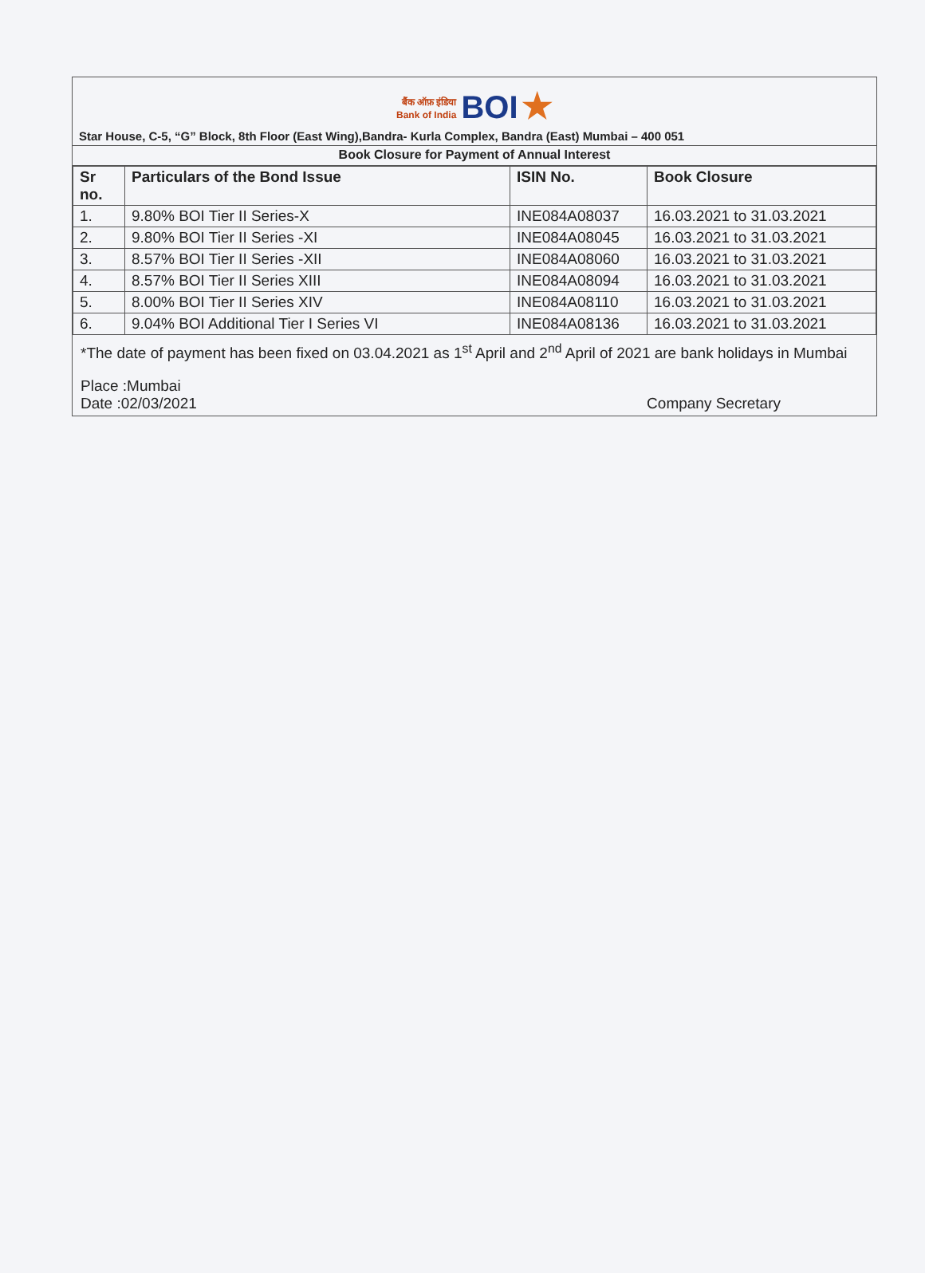बैंक ऑफ़ इंडिया
Bank of India BOI ★
Star House, C-5, “G” Block, 8th Floor (East Wing),Bandra- Kurla Complex, Bandra (East) Mumbai – 400 051
Book Closure for Payment of Annual Interest
| Sr no. | Particulars of the Bond Issue | ISIN No. | Book Closure |
| --- | --- | --- | --- |
| 1. | 9.80% BOI Tier II Series-X | INE084A08037 | 16.03.2021 to 31.03.2021 |
| 2. | 9.80% BOI Tier II Series -XI | INE084A08045 | 16.03.2021 to 31.03.2021 |
| 3. | 8.57% BOI Tier II Series -XII | INE084A08060 | 16.03.2021 to 31.03.2021 |
| 4. | 8.57% BOI Tier II Series XIII | INE084A08094 | 16.03.2021 to 31.03.2021 |
| 5. | 8.00% BOI Tier II Series XIV | INE084A08110 | 16.03.2021 to 31.03.2021 |
| 6. | 9.04% BOI Additional Tier I Series VI | INE084A08136 | 16.03.2021 to 31.03.2021 |
*The date of payment has been fixed on 03.04.2021 as 1<sup>st</sup> April and 2<sup>nd</sup> April of 2021 are bank holidays in Mumbai
Place :Mumbai
Date :02/03/2021
Company Secretary